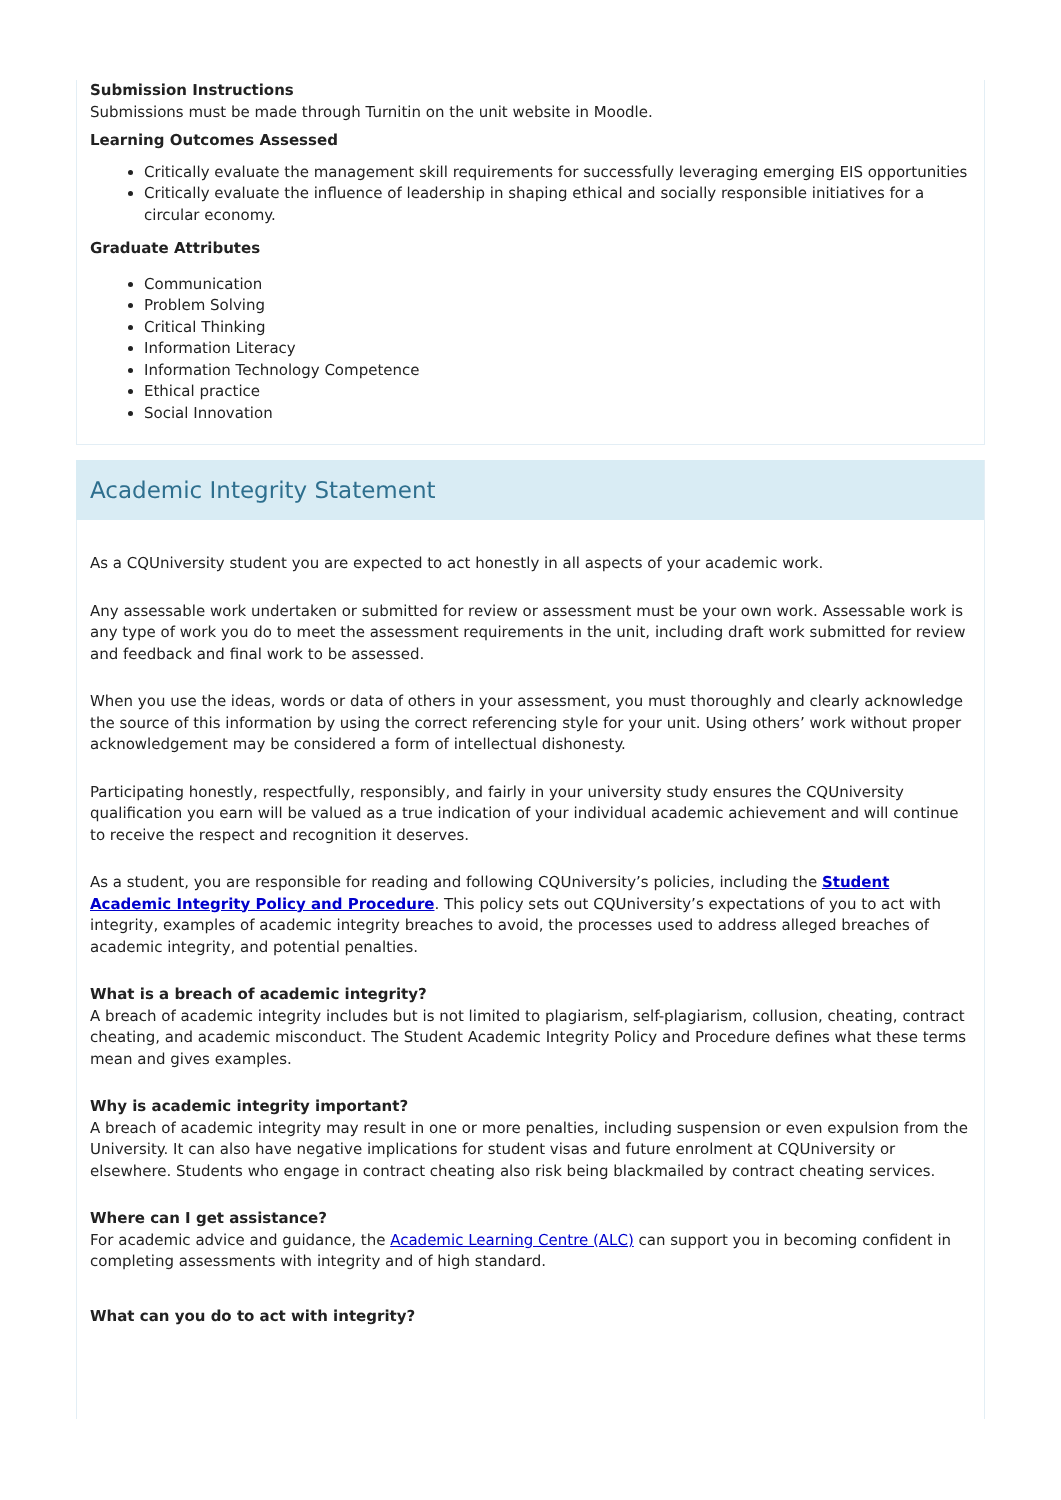Submission Instructions
Submissions must be made through Turnitin on the unit website in Moodle.
Learning Outcomes Assessed
Critically evaluate the management skill requirements for successfully leveraging emerging EIS opportunities
Critically evaluate the influence of leadership in shaping ethical and socially responsible initiatives for a circular economy.
Graduate Attributes
Communication
Problem Solving
Critical Thinking
Information Literacy
Information Technology Competence
Ethical practice
Social Innovation
Academic Integrity Statement
As a CQUniversity student you are expected to act honestly in all aspects of your academic work.
Any assessable work undertaken or submitted for review or assessment must be your own work. Assessable work is any type of work you do to meet the assessment requirements in the unit, including draft work submitted for review and feedback and final work to be assessed.
When you use the ideas, words or data of others in your assessment, you must thoroughly and clearly acknowledge the source of this information by using the correct referencing style for your unit. Using others’ work without proper acknowledgement may be considered a form of intellectual dishonesty.
Participating honestly, respectfully, responsibly, and fairly in your university study ensures the CQUniversity qualification you earn will be valued as a true indication of your individual academic achievement and will continue to receive the respect and recognition it deserves.
As a student, you are responsible for reading and following CQUniversity’s policies, including the Student Academic Integrity Policy and Procedure. This policy sets out CQUniversity’s expectations of you to act with integrity, examples of academic integrity breaches to avoid, the processes used to address alleged breaches of academic integrity, and potential penalties.
What is a breach of academic integrity?
A breach of academic integrity includes but is not limited to plagiarism, self-plagiarism, collusion, cheating, contract cheating, and academic misconduct. The Student Academic Integrity Policy and Procedure defines what these terms mean and gives examples.
Why is academic integrity important?
A breach of academic integrity may result in one or more penalties, including suspension or even expulsion from the University. It can also have negative implications for student visas and future enrolment at CQUniversity or elsewhere. Students who engage in contract cheating also risk being blackmailed by contract cheating services.
Where can I get assistance?
For academic advice and guidance, the Academic Learning Centre (ALC) can support you in becoming confident in completing assessments with integrity and of high standard.
What can you do to act with integrity?